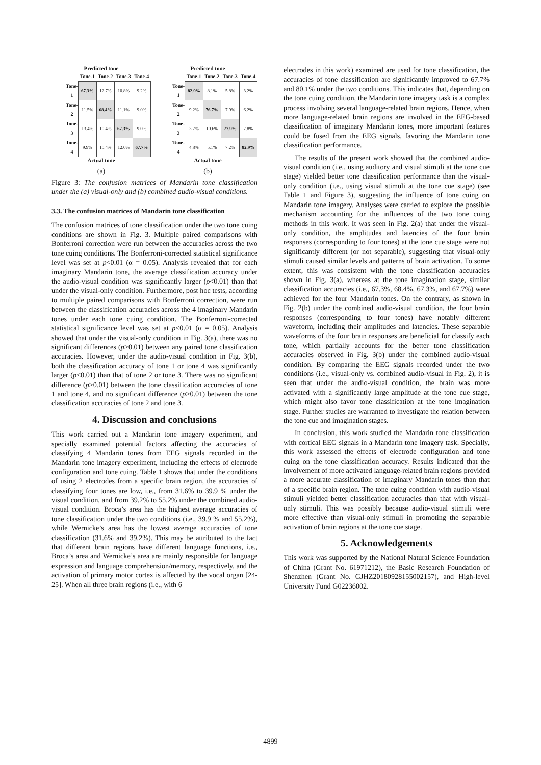Predicted tone
| | Tone-1 | Tone-2 | Tone-3 | Tone-4 |
| --- | --- | --- | --- | --- |
| Tone-1 | 67.3% | 12.7% | 10.8% | 9.2% |
| Tone-2 | 11.5% | 68.4% | 11.1% | 9.0% |
| Tone-3 | 13.4% | 10.4% | 67.3% | 9.0% |
| Tone-4 | 9.9% | 10.4% | 12.0% | 67.7% |
Actual tone
(a)
Predicted tone
| | Tone-1 | Tone-2 | Tone-3 | Tone-4 |
| --- | --- | --- | --- | --- |
| Tone-1 | 82.9% | 8.1% | 5.8% | 3.2% |
| Tone-2 | 9.2% | 76.7% | 7.9% | 6.2% |
| Tone-3 | 3.7% | 10.6% | 77.9% | 7.8% |
| Tone-4 | 4.8% | 5.1% | 7.2% | 82.9% |
Actual tone
(b)
Figure 3: The confusion matrices of Mandarin tone classification under the (a) visual-only and (b) combined audio-visual conditions.
3.3. The confusion matrices of Mandarin tone classification
The confusion matrices of tone classification under the two tone cuing conditions are shown in Fig. 3. Multiple paired comparisons with Bonferroni correction were run between the accuracies across the two tone cuing conditions. The Bonferroni-corrected statistical significance level was set at p<0.01 (α = 0.05). Analysis revealed that for each imaginary Mandarin tone, the average classification accuracy under the audio-visual condition was significantly larger (p<0.01) than that under the visual-only condition. Furthermore, post hoc tests, according to multiple paired comparisons with Bonferroni correction, were run between the classification accuracies across the 4 imaginary Mandarin tones under each tone cuing condition. The Bonferroni-corrected statistical significance level was set at p<0.01 (α = 0.05). Analysis showed that under the visual-only condition in Fig. 3(a), there was no significant differences (p>0.01) between any paired tone classification accuracies. However, under the audio-visual condition in Fig. 3(b), both the classification accuracy of tone 1 or tone 4 was significantly larger (p<0.01) than that of tone 2 or tone 3. There was no significant difference (p>0.01) between the tone classification accuracies of tone 1 and tone 4, and no significant difference (p>0.01) between the tone classification accuracies of tone 2 and tone 3.
4. Discussion and conclusions
This work carried out a Mandarin tone imagery experiment, and specially examined potential factors affecting the accuracies of classifying 4 Mandarin tones from EEG signals recorded in the Mandarin tone imagery experiment, including the effects of electrode configuration and tone cuing. Table 1 shows that under the conditions of using 2 electrodes from a specific brain region, the accuracies of classifying four tones are low, i.e., from 31.6% to 39.9 % under the visual condition, and from 39.2% to 55.2% under the combined audio-visual condition. Broca’s area has the highest average accuracies of tone classification under the two conditions (i.e., 39.9 % and 55.2%), while Wernicke’s area has the lowest average accuracies of tone classification (31.6% and 39.2%). This may be attributed to the fact that different brain regions have different language functions, i.e., Broca’s area and Wernicke’s area are mainly responsible for language expression and language comprehension/memory, respectively, and the activation of primary motor cortex is affected by the vocal organ [24-25]. When all three brain regions (i.e., with 6
electrodes in this work) examined are used for tone classification, the accuracies of tone classification are significantly improved to 67.7% and 80.1% under the two conditions. This indicates that, depending on the tone cuing condition, the Mandarin tone imagery task is a complex process involving several language-related brain regions. Hence, when more language-related brain regions are involved in the EEG-based classification of imaginary Mandarin tones, more important features could be fused from the EEG signals, favoring the Mandarin tone classification performance.
The results of the present work showed that the combined audio-visual condition (i.e., using auditory and visual stimuli at the tone cue stage) yielded better tone classification performance than the visual-only condition (i.e., using visual stimuli at the tone cue stage) (see Table 1 and Figure 3), suggesting the influence of tone cuing on Mandarin tone imagery. Analyses were carried to explore the possible mechanism accounting for the influences of the two tone cuing methods in this work. It was seen in Fig. 2(a) that under the visual-only condition, the amplitudes and latencies of the four brain responses (corresponding to four tones) at the tone cue stage were not significantly different (or not separable), suggesting that visual-only stimuli caused similar levels and patterns of brain activation. To some extent, this was consistent with the tone classification accuracies shown in Fig. 3(a), whereas at the tone imagination stage, similar classification accuracies (i.e., 67.3%, 68.4%, 67.3%, and 67.7%) were achieved for the four Mandarin tones. On the contrary, as shown in Fig. 2(b) under the combined audio-visual condition, the four brain responses (corresponding to four tones) have notably different waveform, including their amplitudes and latencies. These separable waveforms of the four brain responses are beneficial for classify each tone, which partially accounts for the better tone classification accuracies observed in Fig. 3(b) under the combined audio-visual condition. By comparing the EEG signals recorded under the two conditions (i.e., visual-only vs. combined audio-visual in Fig. 2), it is seen that under the audio-visual condition, the brain was more activated with a significantly large amplitude at the tone cue stage, which might also favor tone classification at the tone imagination stage. Further studies are warranted to investigate the relation between the tone cue and imagination stages.
In conclusion, this work studied the Mandarin tone classification with cortical EEG signals in a Mandarin tone imagery task. Specially, this work assessed the effects of electrode configuration and tone cuing on the tone classification accuracy. Results indicated that the involvement of more activated language-related brain regions provided a more accurate classification of imaginary Mandarin tones than that of a specific brain region. The tone cuing condition with audio-visual stimuli yielded better classification accuracies than that with visual-only stimuli. This was possibly because audio-visual stimuli were more effective than visual-only stimuli in promoting the separable activation of brain regions at the tone cue stage.
5. Acknowledgements
This work was supported by the National Natural Science Foundation of China (Grant No. 61971212), the Basic Research Foundation of Shenzhen (Grant No. GJHZ20180928155002157), and High-level University Fund G02236002.
4899